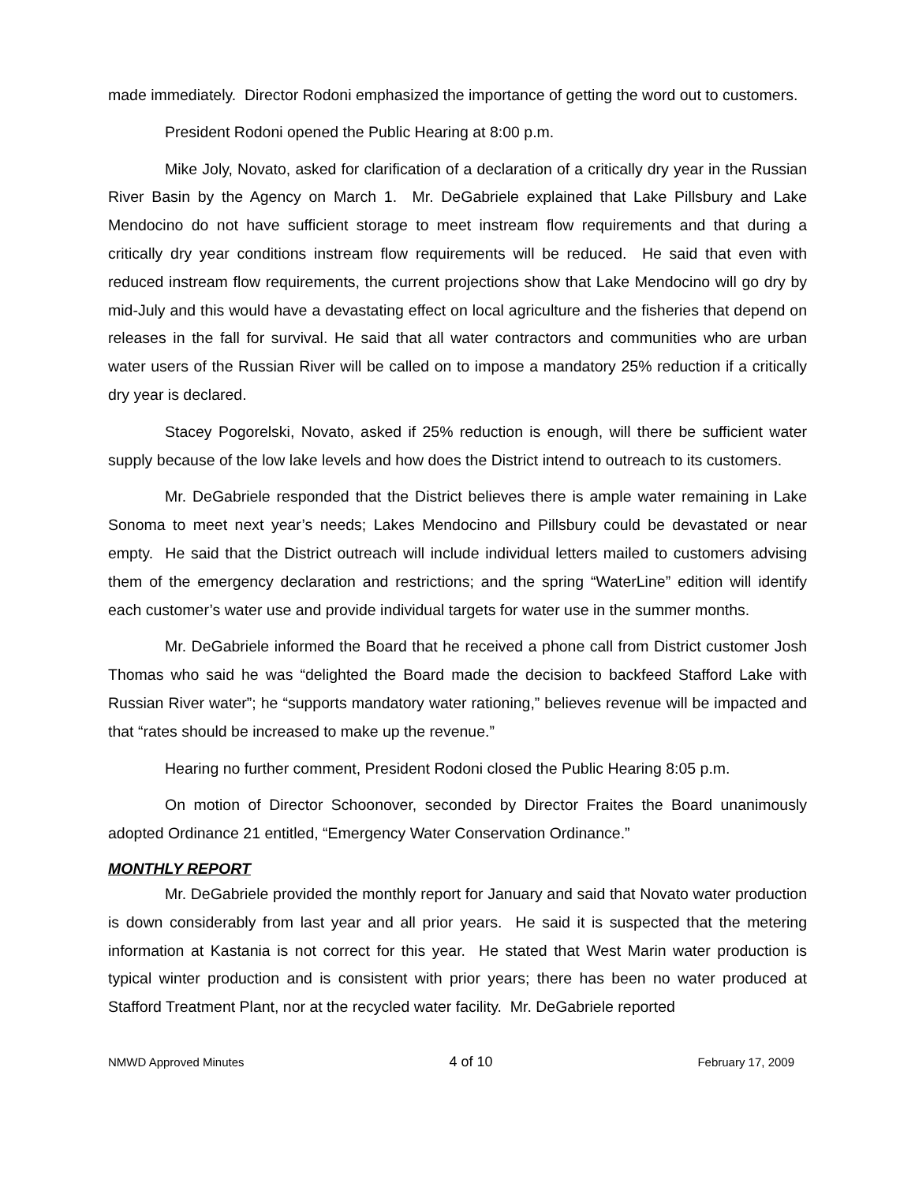made immediately. Director Rodoni emphasized the importance of getting the word out to customers.
President Rodoni opened the Public Hearing at 8:00 p.m.
Mike Joly, Novato, asked for clarification of a declaration of a critically dry year in the Russian River Basin by the Agency on March 1. Mr. DeGabriele explained that Lake Pillsbury and Lake Mendocino do not have sufficient storage to meet instream flow requirements and that during a critically dry year conditions instream flow requirements will be reduced. He said that even with reduced instream flow requirements, the current projections show that Lake Mendocino will go dry by mid-July and this would have a devastating effect on local agriculture and the fisheries that depend on releases in the fall for survival. He said that all water contractors and communities who are urban water users of the Russian River will be called on to impose a mandatory 25% reduction if a critically dry year is declared.
Stacey Pogorelski, Novato, asked if 25% reduction is enough, will there be sufficient water supply because of the low lake levels and how does the District intend to outreach to its customers.
Mr. DeGabriele responded that the District believes there is ample water remaining in Lake Sonoma to meet next year’s needs; Lakes Mendocino and Pillsbury could be devastated or near empty. He said that the District outreach will include individual letters mailed to customers advising them of the emergency declaration and restrictions; and the spring “WaterLine” edition will identify each customer’s water use and provide individual targets for water use in the summer months.
Mr. DeGabriele informed the Board that he received a phone call from District customer Josh Thomas who said he was “delighted the Board made the decision to backfeed Stafford Lake with Russian River water”; he “supports mandatory water rationing,” believes revenue will be impacted and that “rates should be increased to make up the revenue.”
Hearing no further comment, President Rodoni closed the Public Hearing 8:05 p.m.
On motion of Director Schoonover, seconded by Director Fraites the Board unanimously adopted Ordinance 21 entitled, “Emergency Water Conservation Ordinance.”
MONTHLY REPORT
Mr. DeGabriele provided the monthly report for January and said that Novato water production is down considerably from last year and all prior years. He said it is suspected that the metering information at Kastania is not correct for this year. He stated that West Marin water production is typical winter production and is consistent with prior years; there has been no water produced at Stafford Treatment Plant, nor at the recycled water facility. Mr. DeGabriele reported
NMWD Approved Minutes 4 of 10 February 17, 2009